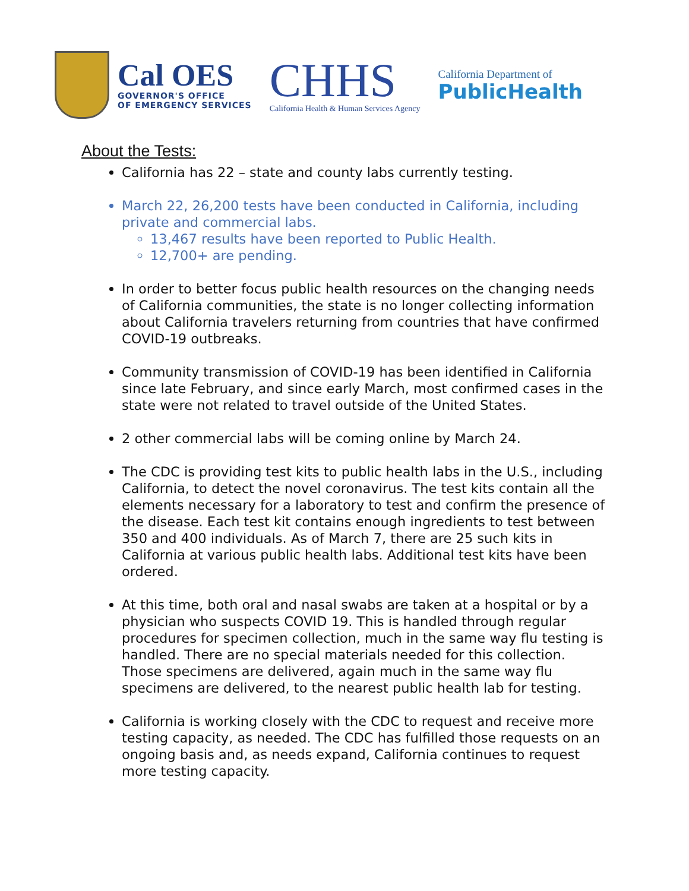Cal OES
GOVERNOR'S OFFICE
OF EMERGENCY SERVICES
CHHS
California Health & Human Services Agency
California Department of
PublicHealth
About the Tests:
California has 22 – state and county labs currently testing.
March 22, 26,200 tests have been conducted in California, including private and commercial labs.
13,467 results have been reported to Public Health.
12,700+ are pending.
In order to better focus public health resources on the changing needs of California communities, the state is no longer collecting information about California travelers returning from countries that have confirmed COVID-19 outbreaks.
Community transmission of COVID-19 has been identified in California since late February, and since early March, most confirmed cases in the state were not related to travel outside of the United States.
2 other commercial labs will be coming online by March 24.
The CDC is providing test kits to public health labs in the U.S., including California, to detect the novel coronavirus. The test kits contain all the elements necessary for a laboratory to test and confirm the presence of the disease. Each test kit contains enough ingredients to test between 350 and 400 individuals. As of March 7, there are 25 such kits in California at various public health labs. Additional test kits have been ordered.
At this time, both oral and nasal swabs are taken at a hospital or by a physician who suspects COVID 19. This is handled through regular procedures for specimen collection, much in the same way flu testing is handled. There are no special materials needed for this collection. Those specimens are delivered, again much in the same way flu specimens are delivered, to the nearest public health lab for testing.
California is working closely with the CDC to request and receive more testing capacity, as needed. The CDC has fulfilled those requests on an ongoing basis and, as needs expand, California continues to request more testing capacity.